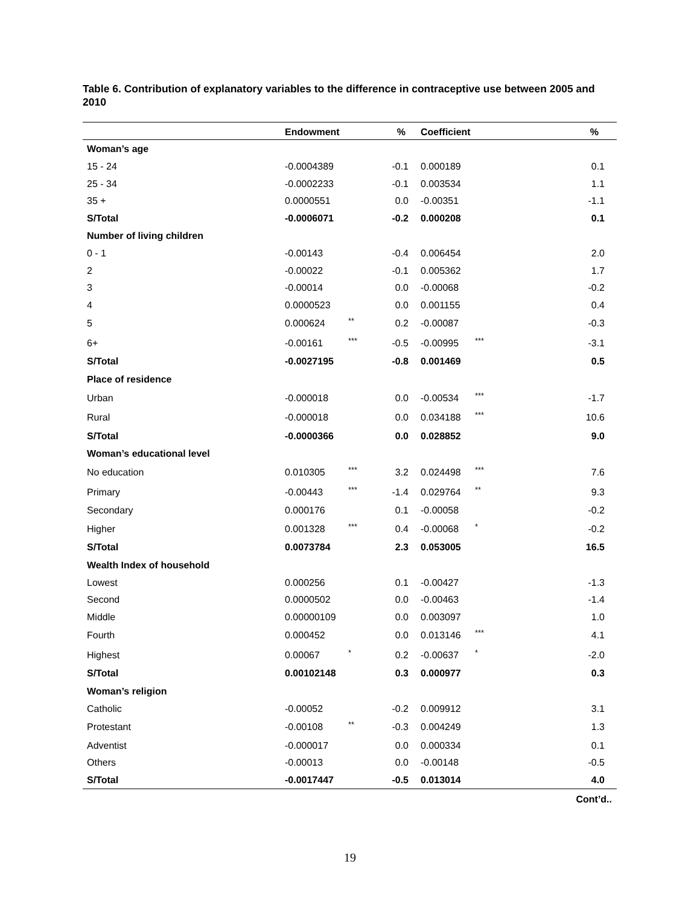Table 6. Contribution of explanatory variables to the difference in contraceptive use between 2005 and 2010
| | Endowment | | % | Coefficient | | % |
| --- | --- | --- | --- | --- | --- | --- |
| Woman’s age | | | | | | |
| 15 - 24 | -0.0004389 | | -0.1 | 0.000189 | | 0.1 |
| 25 - 34 | -0.0002233 | | -0.1 | 0.003534 | | 1.1 |
| 35 + | 0.0000551 | | 0.0 | -0.00351 | | -1.1 |
| S/Total | -0.0006071 | | -0.2 | 0.000208 | | 0.1 |
| Number of living children | | | | | | |
| 0 - 1 | -0.00143 | | -0.4 | 0.006454 | | 2.0 |
| 2 | -0.00022 | | -0.1 | 0.005362 | | 1.7 |
| 3 | -0.00014 | | 0.0 | -0.00068 | | -0.2 |
| 4 | 0.0000523 | | 0.0 | 0.001155 | | 0.4 |
| 5 | 0.000624 | ** | 0.2 | -0.00087 | | -0.3 |
| 6+ | -0.00161 | *** | -0.5 | -0.00995 | *** | -3.1 |
| S/Total | -0.0027195 | | -0.8 | 0.001469 | | 0.5 |
| Place of residence | | | | | | |
| Urban | -0.000018 | | 0.0 | -0.00534 | *** | -1.7 |
| Rural | -0.000018 | | 0.0 | 0.034188 | *** | 10.6 |
| S/Total | -0.0000366 | | 0.0 | 0.028852 | | 9.0 |
| Woman’s educational level | | | | | | |
| No education | 0.010305 | *** | 3.2 | 0.024498 | *** | 7.6 |
| Primary | -0.00443 | *** | -1.4 | 0.029764 | ** | 9.3 |
| Secondary | 0.000176 | | 0.1 | -0.00058 | | -0.2 |
| Higher | 0.001328 | *** | 0.4 | -0.00068 | * | -0.2 |
| S/Total | 0.0073784 | | 2.3 | 0.053005 | | 16.5 |
| Wealth Index of household | | | | | | |
| Lowest | 0.000256 | | 0.1 | -0.00427 | | -1.3 |
| Second | 0.0000502 | | 0.0 | -0.00463 | | -1.4 |
| Middle | 0.00000109 | | 0.0 | 0.003097 | | 1.0 |
| Fourth | 0.000452 | | 0.0 | 0.013146 | *** | 4.1 |
| Highest | 0.00067 | * | 0.2 | -0.00637 | * | -2.0 |
| S/Total | 0.00102148 | | 0.3 | 0.000977 | | 0.3 |
| Woman’s religion | | | | | | |
| Catholic | -0.00052 | | -0.2 | 0.009912 | | 3.1 |
| Protestant | -0.00108 | ** | -0.3 | 0.004249 | | 1.3 |
| Adventist | -0.000017 | | 0.0 | 0.000334 | | 0.1 |
| Others | -0.00013 | | 0.0 | -0.00148 | | -0.5 |
| S/Total | -0.0017447 | | -0.5 | 0.013014 | | 4.0 |
Cont’d..
19